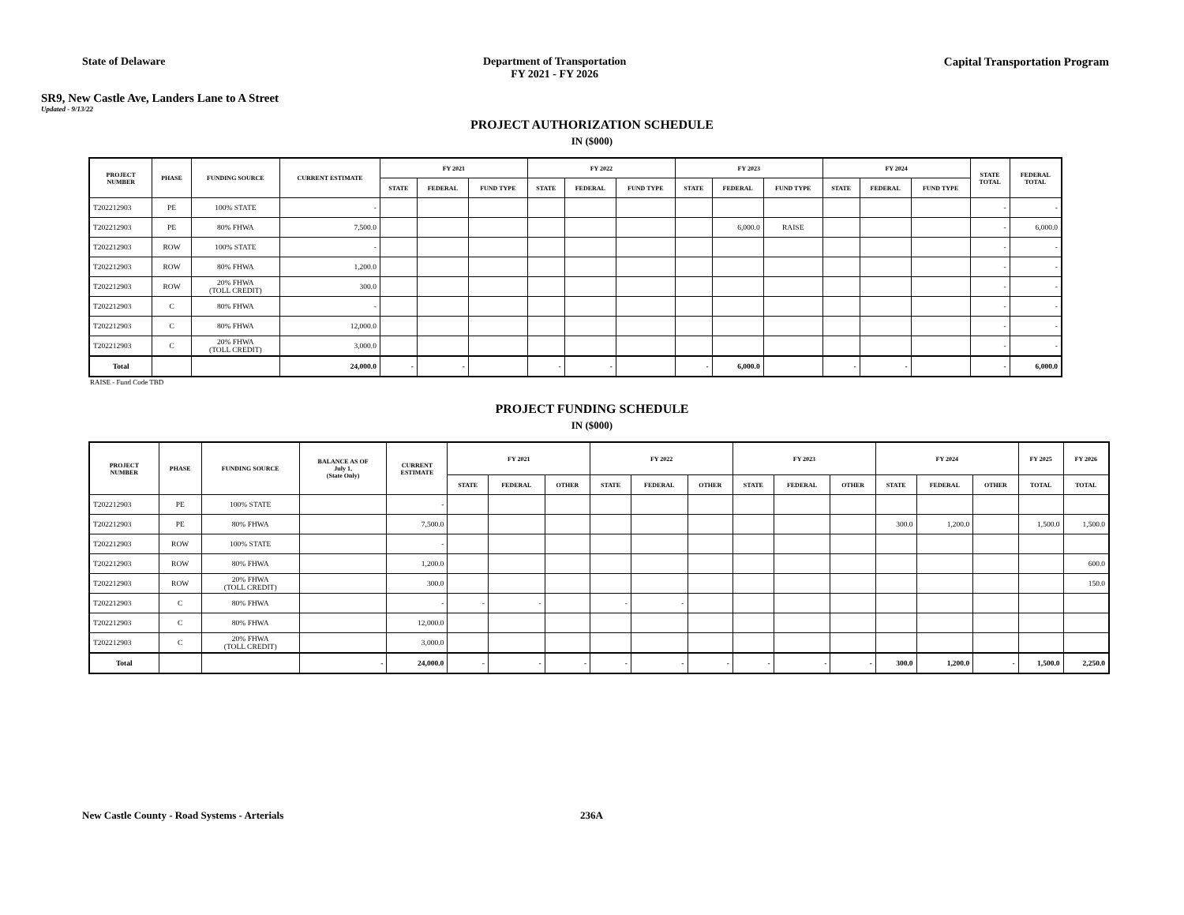State of Delaware Department of Transportation
FY 2021 - FY 2026
Capital Transportation Program
SR9, New Castle Ave, Landers Lane to A Street
Updated - 9/13/22
PROJECT AUTHORIZATION SCHEDULE
IN ($000)
| PROJECT NUMBER | PHASE | FUNDING SOURCE | CURRENT ESTIMATE | FY 2021 | | | FY 2022 | | | FY 2023 | | | FY 2024 | | | STATE TOTAL | FEDERAL TOTAL |
| --- | --- | --- | --- | --- | --- | --- | --- | --- | --- | --- | --- | --- | --- | --- | --- | --- | --- |
| | | | | STATE | FEDERAL | FUND TYPE | STATE | FEDERAL | FUND TYPE | STATE | FEDERAL | FUND TYPE | STATE | FEDERAL | FUND TYPE | | |
| T202212903 | PE | 100% STATE | - | | | | | | | | | | | | | - | - |
| T202212903 | PE | 80% FHWA | 7,500.0 | | | | | | | | 6,000.0 | RAISE | | | | - | 6,000.0 |
| T202212903 | ROW | 100% STATE | - | | | | | | | | | | | | | - | - |
| T202212903 | ROW | 80% FHWA | 1,200.0 | | | | | | | | | | | | | - | - |
| T202212903 | ROW | 20% FHWA (TOLL CREDIT) | 300.0 | | | | | | | | | | | | | - | - |
| T202212903 | C | 80% FHWA | - | | | | | | | | | | | | | - | - |
| T202212903 | C | 80% FHWA | 12,000.0 | | | | | | | | | | | | | - | - |
| T202212903 | C | 20% FHWA (TOLL CREDIT) | 3,000.0 | | | | | | | | | | | | | - | - |
| Total | | | 24,000.0 | - | - | | - | - | | - | 6,000.0 | | - | - | | - | 6,000.0 |
RAISE - Fund Code TBD
PROJECT FUNDING SCHEDULE
IN ($000)
| PROJECT NUMBER | PHASE | FUNDING SOURCE | BALANCE AS OF July 1, (State Only) | CURRENT ESTIMATE | FY 2021 | | | FY 2022 | | | FY 2023 | | | FY 2024 | | | FY 2025 | FY 2026 |
| --- | --- | --- | --- | --- | --- | --- | --- | --- | --- | --- | --- | --- | --- | --- | --- | --- | --- | --- |
| | | | | | STATE | FEDERAL | OTHER | STATE | FEDERAL | OTHER | STATE | FEDERAL | OTHER | STATE | FEDERAL | OTHER | TOTAL | TOTAL |
| T202212903 | PE | 100% STATE | | - | | | | | | | | | | | | | | |
| T202212903 | PE | 80% FHWA | | 7,500.0 | | | | | | | | | | 300.0 | 1,200.0 | | 1,500.0 | 1,500.0 |
| T202212903 | ROW | 100% STATE | | - | | | | | | | | | | | | | | |
| T202212903 | ROW | 80% FHWA | | 1,200.0 | | | | | | | | | | | | | | 600.0 |
| T202212903 | ROW | 20% FHWA (TOLL CREDIT) | | 300.0 | | | | | | | | | | | | | | 150.0 |
| T202212903 | C | 80% FHWA | | - | - | - | | - | - | | | | | | | | | |
| T202212903 | C | 80% FHWA | | 12,000.0 | | | | | | | | | | | | | | |
| T202212903 | C | 20% FHWA (TOLL CREDIT) | | 3,000.0 | | | | | | | | | | | | | | |
| Total | | | - | 24,000.0 | - | - | - | - | - | - | - | - | - | 300.0 | 1,200.0 | - | 1,500.0 | 2,250.0 |
New Castle County - Road Systems - Arterials 236A